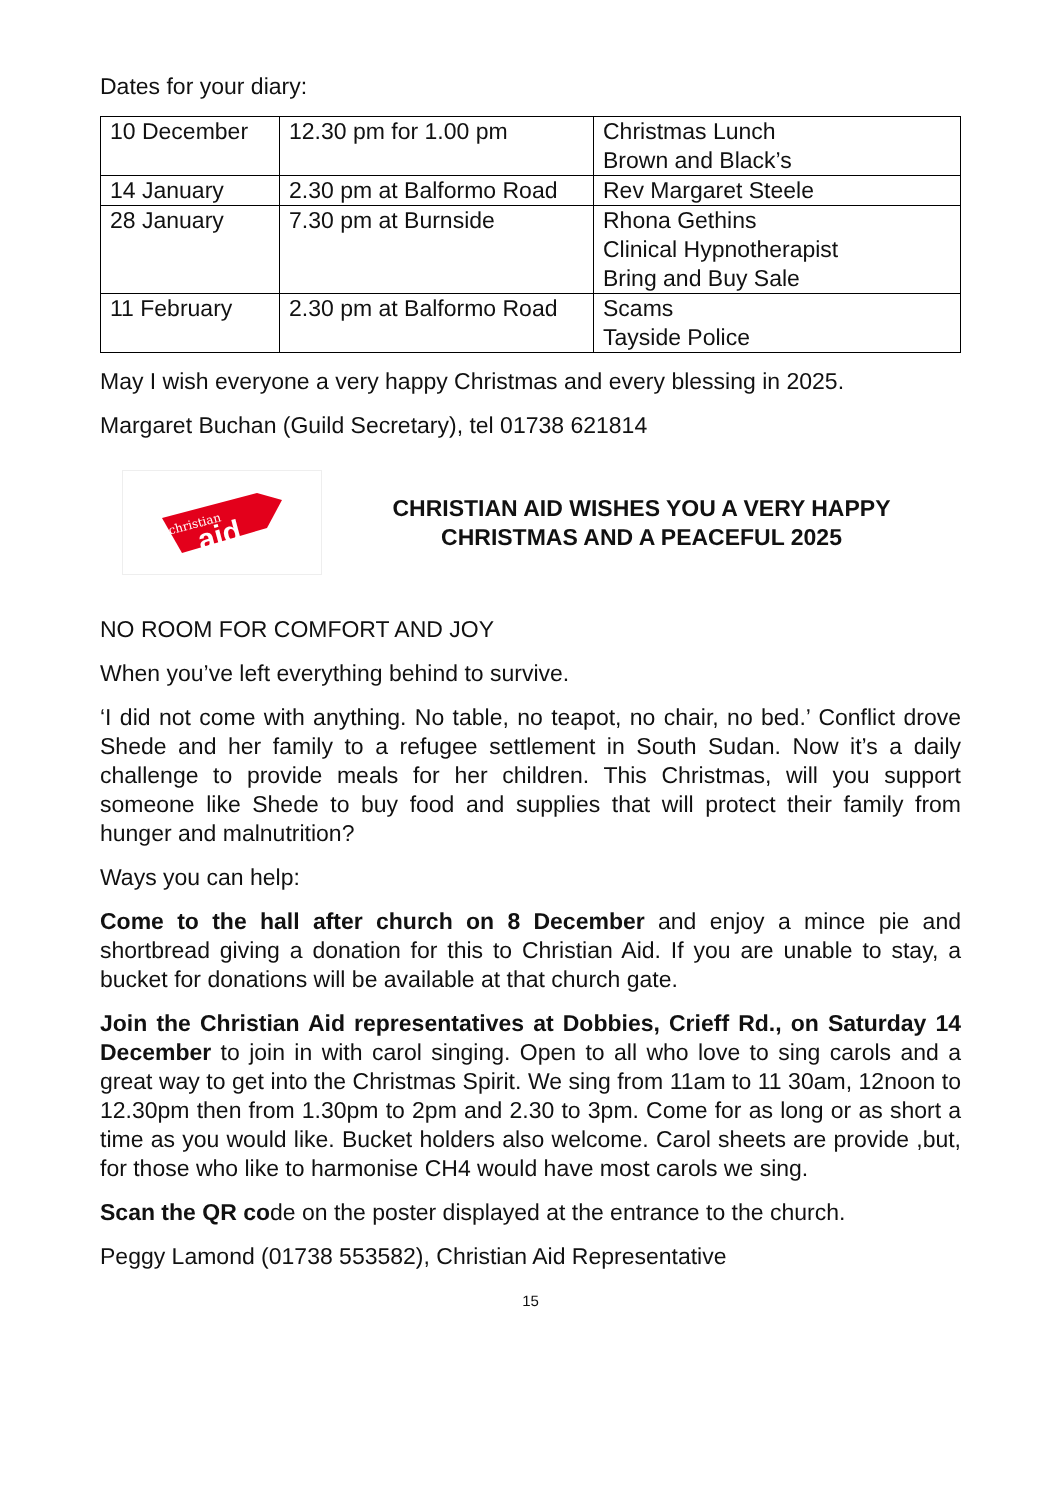Dates for your diary:
| 10 December | 12.30 pm for 1.00 pm | Christmas Lunch Brown and Black’s |
| 14 January | 2.30 pm at Balformo Road | Rev Margaret Steele |
| 28 January | 7.30 pm at Burnside | Rhona Gethins Clinical Hypnotherapist Bring and Buy Sale |
| 11 February | 2.30 pm at Balformo Road | Scams Tayside Police |
May I wish everyone a very happy Christmas and every blessing in 2025.
Margaret Buchan (Guild Secretary), tel 01738 621814
christian
aid
CHRISTIAN AID WISHES YOU A VERY HAPPY
CHRISTMAS AND A PEACEFUL 2025
NO ROOM FOR COMFORT AND JOY
When you’ve left everything behind to survive.
‘I did not come with anything. No table, no teapot, no chair, no bed.’ Conflict drove Shede and her family to a refugee settlement in South Sudan. Now it’s a daily challenge to provide meals for her children. This Christmas, will you support someone like Shede to buy food and supplies that will protect their family from hunger and malnutrition?
Ways you can help:
Come to the hall after church on 8 December and enjoy a mince pie and shortbread giving a donation for this to Christian Aid. If you are unable to stay, a bucket for donations will be available at that church gate.
Join the Christian Aid representatives at Dobbies, Crieff Rd., on Saturday 14 December to join in with carol singing. Open to all who love to sing carols and a great way to get into the Christmas Spirit. We sing from 11am to 11 30am, 12noon to 12.30pm then from 1.30pm to 2pm and 2.30 to 3pm. Come for as long or as short a time as you would like. Bucket holders also welcome. Carol sheets are provide ,but, for those who like to harmonise CH4 would have most carols we sing.
Scan the QR code on the poster displayed at the entrance to the church.
Peggy Lamond (01738 553582), Christian Aid Representative
15